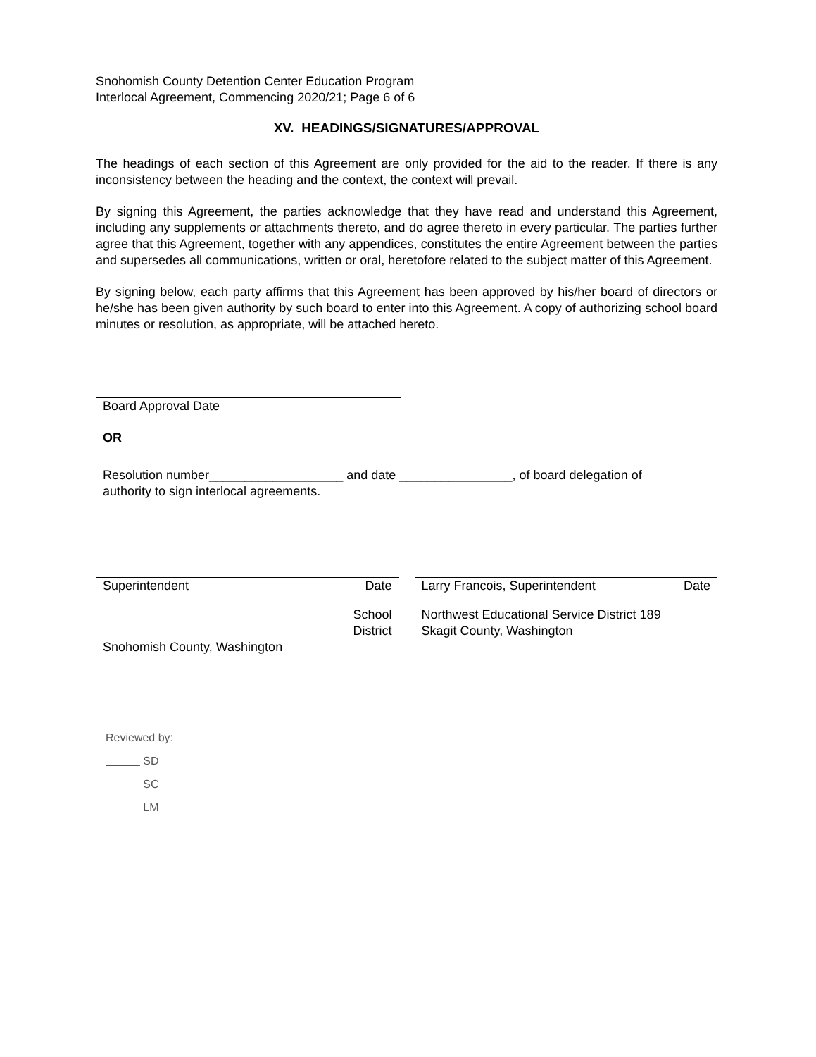Snohomish County Detention Center Education Program
Interlocal Agreement, Commencing 2020/21; Page 6 of 6
XV. HEADINGS/SIGNATURES/APPROVAL
The headings of each section of this Agreement are only provided for the aid to the reader. If there is any inconsistency between the heading and the context, the context will prevail.
By signing this Agreement, the parties acknowledge that they have read and understand this Agreement, including any supplements or attachments thereto, and do agree thereto in every particular. The parties further agree that this Agreement, together with any appendices, constitutes the entire Agreement between the parties and supersedes all communications, written or oral, heretofore related to the subject matter of this Agreement.
By signing below, each party affirms that this Agreement has been approved by his/her board of directors or he/she has been given authority by such board to enter into this Agreement. A copy of authorizing school board minutes or resolution, as appropriate, will be attached hereto.
Board Approval Date
OR
Resolution number___________________ and date ________________, of board delegation of
authority to sign interlocal agreements.
Superintendent Date
School
District
Snohomish County, Washington
Larry Francois, Superintendent Date
Northwest Educational Service District 189
Skagit County, Washington
Reviewed by:
SD
SC
LM